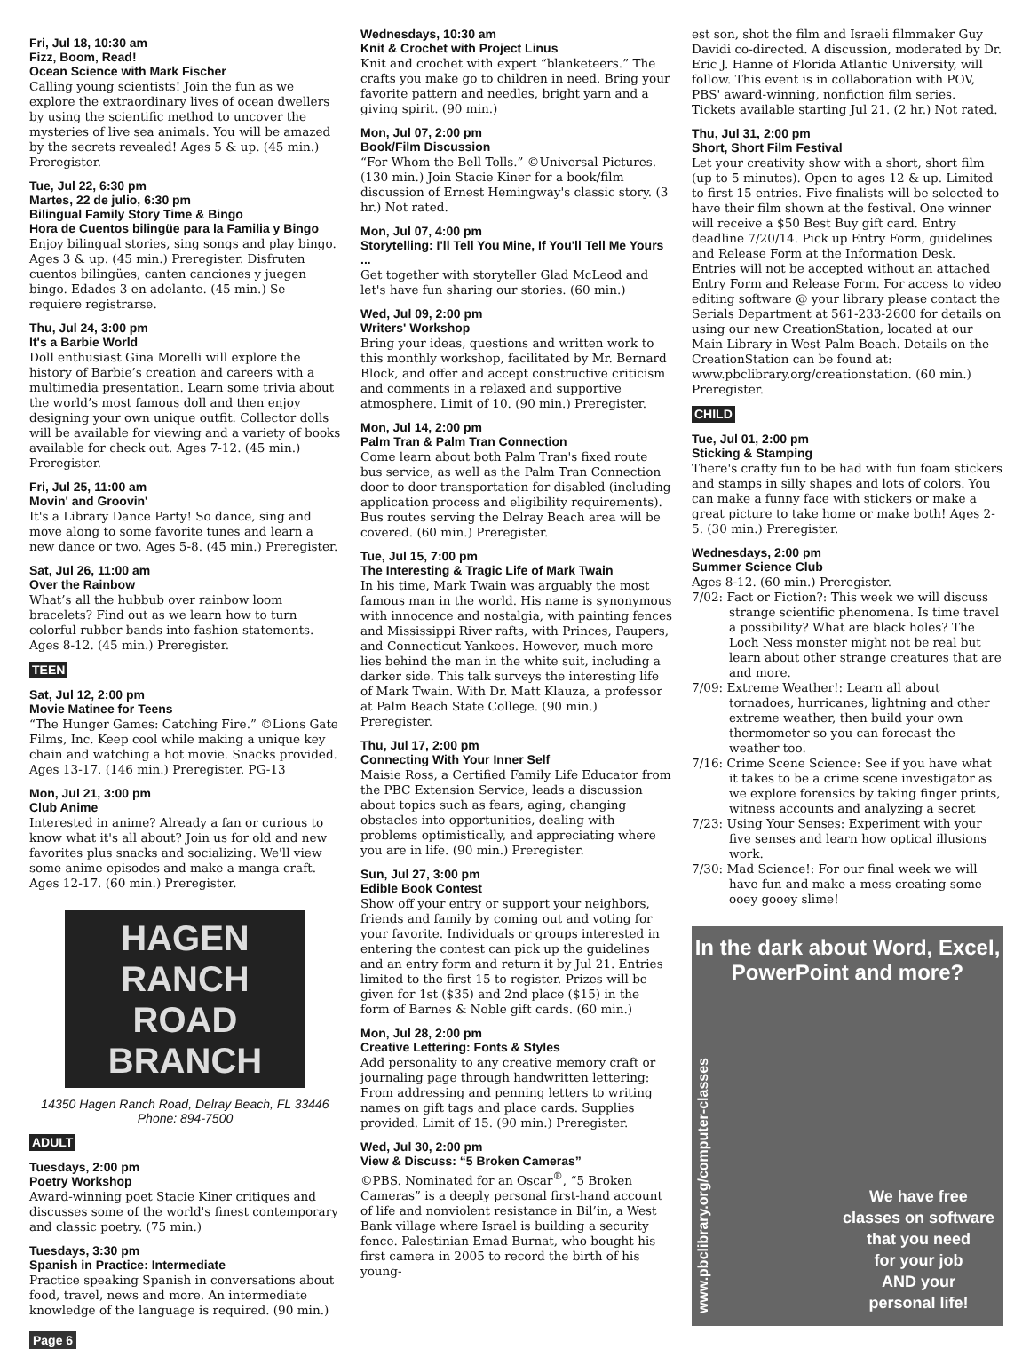Fri, Jul 18, 10:30 am
Fizz, Boom, Read!
Ocean Science with Mark Fischer
Calling young scientists! Join the fun as we explore the extraordinary lives of ocean dwellers by using the scientific method to uncover the mysteries of live sea animals. You will be amazed by the secrets revealed! Ages 5 & up. (45 min.) Preregister.
Tue, Jul 22, 6:30 pm
Martes, 22 de julio, 6:30 pm
Bilingual Family Story Time & Bingo
Hora de Cuentos bilingüe para la Familia y Bingo
Enjoy bilingual stories, sing songs and play bingo. Ages 3 & up. (45 min.) Preregister. Disfruten cuentos bilingües, canten canciones y juegen bingo. Edades 3 en adelante. (45 min.) Se requiere registrarse.
Thu, Jul 24, 3:00 pm
It's a Barbie World
Doll enthusiast Gina Morelli will explore the history of Barbie’s creation and careers with a multimedia presentation. Learn some trivia about the world’s most famous doll and then enjoy designing your own unique outfit. Collector dolls will be available for viewing and a variety of books available for check out. Ages 7-12. (45 min.) Preregister.
Fri, Jul 25, 11:00 am
Movin' and Groovin'
It's a Library Dance Party! So dance, sing and move along to some favorite tunes and learn a new dance or two. Ages 5-8. (45 min.) Preregister.
Sat, Jul 26, 11:00 am
Over the Rainbow
What’s all the hubbub over rainbow loom bracelets? Find out as we learn how to turn colorful rubber bands into fashion statements. Ages 8-12. (45 min.) Preregister.
TEEN
Sat, Jul 12, 2:00 pm
Movie Matinee for Teens
“The Hunger Games: Catching Fire.” ©Lions Gate Films, Inc. Keep cool while making a unique key chain and watching a hot movie. Snacks provided. Ages 13-17. (146 min.) Preregister. PG-13
Mon, Jul 21, 3:00 pm
Club Anime
Interested in anime? Already a fan or curious to know what it's all about? Join us for old and new favorites plus snacks and socializing. We'll view some anime episodes and make a manga craft. Ages 12-17. (60 min.) Preregister.
HAGEN
RANCH ROAD
BRANCH
14350 Hagen Ranch Road, Delray Beach, FL 33446
Phone: 894-7500
ADULT
Tuesdays, 2:00 pm
Poetry Workshop
Award-winning poet Stacie Kiner critiques and discusses some of the world's finest contemporary and classic poetry. (75 min.)
Tuesdays, 3:30 pm
Spanish in Practice: Intermediate
Practice speaking Spanish in conversations about food, travel, news and more. An intermediate knowledge of the language is required. (90 min.)
Wednesdays, 10:30 am
Knit & Crochet with Project Linus
Knit and crochet with expert “blanketeers.” The crafts you make go to children in need. Bring your favorite pattern and needles, bright yarn and a giving spirit. (90 min.)
Mon, Jul 07, 2:00 pm
Book/Film Discussion
“For Whom the Bell Tolls.” ©Universal Pictures. (130 min.) Join Stacie Kiner for a book/film discussion of Ernest Hemingway's classic story. (3 hr.) Not rated.
Mon, Jul 07, 4:00 pm
Storytelling: I'll Tell You Mine, If You'll Tell Me Yours ...
Get together with storyteller Glad McLeod and let's have fun sharing our stories. (60 min.)
Wed, Jul 09, 2:00 pm
Writers' Workshop
Bring your ideas, questions and written work to this monthly workshop, facilitated by Mr. Bernard Block, and offer and accept constructive criticism and comments in a relaxed and supportive atmosphere. Limit of 10. (90 min.) Preregister.
Mon, Jul 14, 2:00 pm
Palm Tran & Palm Tran Connection
Come learn about both Palm Tran's fixed route bus service, as well as the Palm Tran Connection door to door transportation for disabled (including application process and eligibility requirements). Bus routes serving the Delray Beach area will be covered. (60 min.) Preregister.
Tue, Jul 15, 7:00 pm
The Interesting & Tragic Life of Mark Twain
In his time, Mark Twain was arguably the most famous man in the world. His name is synonymous with innocence and nostalgia, with painting fences and Mississippi River rafts, with Princes, Paupers, and Connecticut Yankees. However, much more lies behind the man in the white suit, including a darker side. This talk surveys the interesting life of Mark Twain. With Dr. Matt Klauza, a professor at Palm Beach State College. (90 min.) Preregister.
Thu, Jul 17, 2:00 pm
Connecting With Your Inner Self
Maisie Ross, a Certified Family Life Educator from the PBC Extension Service, leads a discussion about topics such as fears, aging, changing obstacles into opportunities, dealing with problems optimistically, and appreciating where you are in life. (90 min.) Preregister.
Sun, Jul 27, 3:00 pm
Edible Book Contest
Show off your entry or support your neighbors, friends and family by coming out and voting for your favorite. Individuals or groups interested in entering the contest can pick up the guidelines and an entry form and return it by Jul 21. Entries limited to the first 15 to register. Prizes will be given for 1st ($35) and 2nd place ($15) in the form of Barnes & Noble gift cards. (60 min.)
Mon, Jul 28, 2:00 pm
Creative Lettering: Fonts & Styles
Add personality to any creative memory craft or journaling page through handwritten lettering: From addressing and penning letters to writing names on gift tags and place cards. Supplies provided. Limit of 15. (90 min.) Preregister.
Wed, Jul 30, 2:00 pm
View & Discuss: “5 Broken Cameras”
©PBS. Nominated for an Oscar<sup>®</sup>, “5 Broken Cameras” is a deeply personal first-hand account of life and nonviolent resistance in Bil’in, a West Bank village where Israel is building a security fence. Palestinian Emad Burnat, who bought his first camera in 2005 to record the birth of his young-
est son, shot the film and Israeli filmmaker Guy Davidi co-directed. A discussion, moderated by Dr. Eric J. Hanne of Florida Atlantic University, will follow. This event is in collaboration with POV, PBS' award-winning, nonfiction film series. Tickets available starting Jul 21. (2 hr.) Not rated.
Thu, Jul 31, 2:00 pm
Short, Short Film Festival
Let your creativity show with a short, short film (up to 5 minutes). Open to ages 12 & up. Limited to first 15 entries. Five finalists will be selected to have their film shown at the festival. One winner will receive a $50 Best Buy gift card. Entry deadline 7/20/14. Pick up Entry Form, guidelines and Release Form at the Information Desk. Entries will not be accepted without an attached Entry Form and Release Form. For access to video editing software @ your library please contact the Serials Department at 561-233-2600 for details on using our new CreationStation, located at our Main Library in West Palm Beach. Details on the CreationStation can be found at: www.pbclibrary.org/creationstation. (60 min.) Preregister.
CHILD
Tue, Jul 01, 2:00 pm
Sticking & Stamping
There's crafty fun to be had with fun foam stickers and stamps in silly shapes and lots of colors. You can make a funny face with stickers or make a great picture to take home or make both! Ages 2-5. (30 min.) Preregister.
Wednesdays, 2:00 pm
Summer Science Club
Ages 8-12. (60 min.) Preregister.
7/02: Fact or Fiction?: This week we will discuss strange scientific phenomena. Is time travel a possibility? What are black holes? The Loch Ness monster might not be real but learn about other strange creatures that are and more.
7/09: Extreme Weather!: Learn all about tornadoes, hurricanes, lightning and other extreme weather, then build your own thermometer so you can forecast the weather too.
7/16: Crime Scene Science: See if you have what it takes to be a crime scene investigator as we explore forensics by taking finger prints, witness accounts and analyzing a secret
7/23: Using Your Senses: Experiment with your five senses and learn how optical illusions work.
7/30: Mad Science!: For our final week we will have fun and make a mess creating some ooey gooey slime!
In the dark about Word, Excel,
PowerPoint and more?
www.pbclibrary.org/computer-classes
We have free
classes on software
that you need
for your job
AND your
personal life!
Page 6